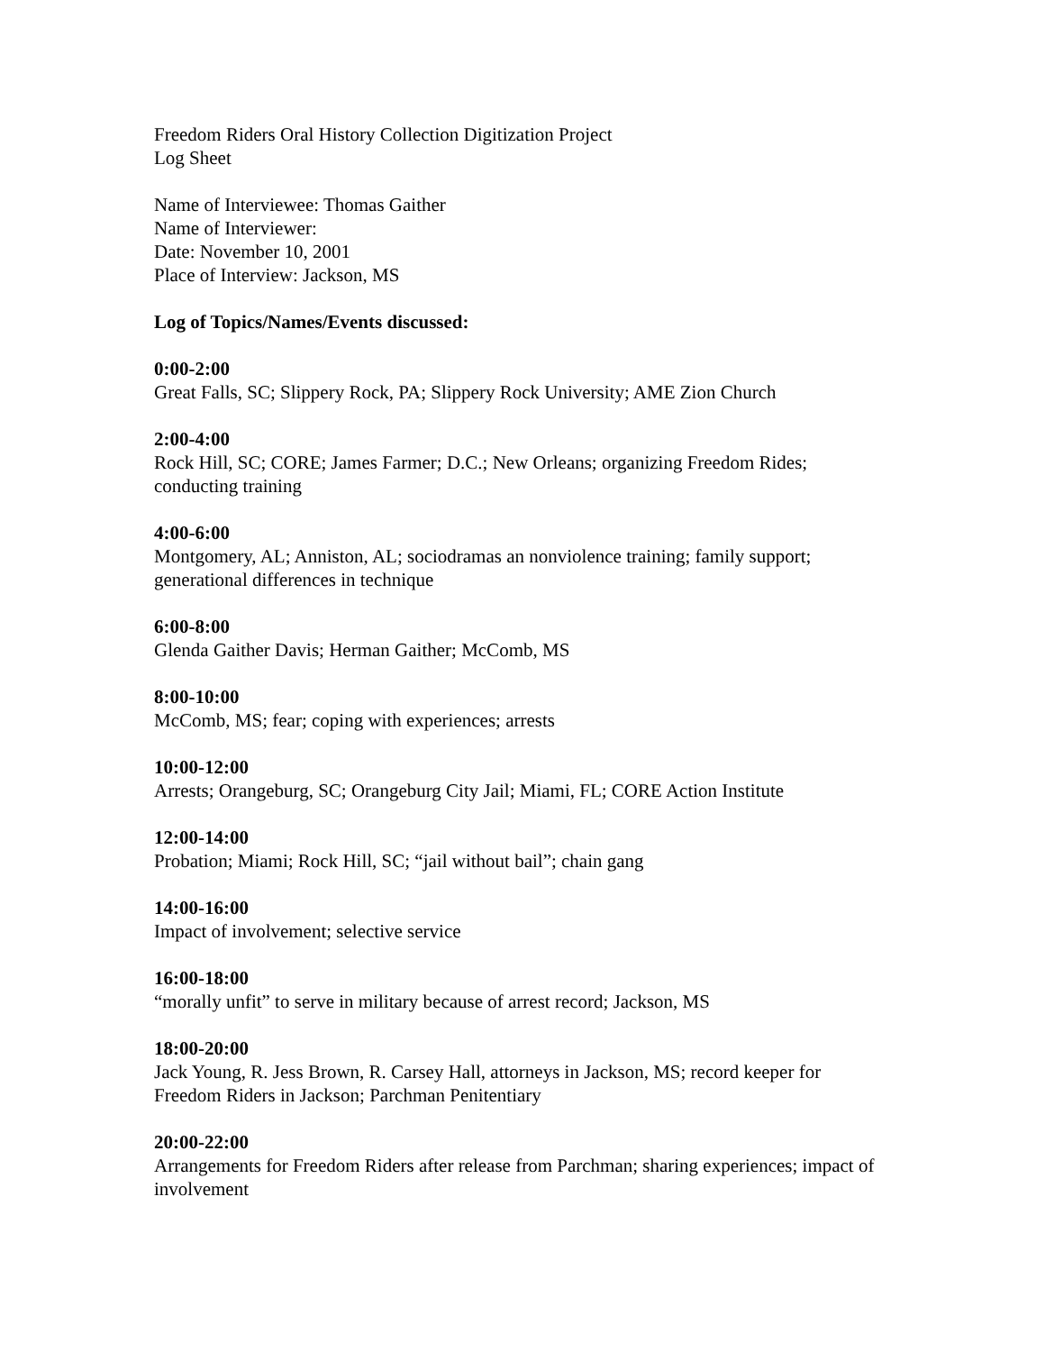Freedom Riders Oral History Collection Digitization Project
Log Sheet
Name of Interviewee: Thomas Gaither
Name of Interviewer:
Date: November 10, 2001
Place of Interview: Jackson, MS
Log of Topics/Names/Events discussed:
0:00-2:00
Great Falls, SC; Slippery Rock, PA; Slippery Rock University; AME Zion Church
2:00-4:00
Rock Hill, SC; CORE; James Farmer; D.C.; New Orleans; organizing Freedom Rides; conducting training
4:00-6:00
Montgomery, AL; Anniston, AL; sociodramas an nonviolence training; family support; generational differences in technique
6:00-8:00
Glenda Gaither Davis; Herman Gaither; McComb, MS
8:00-10:00
McComb, MS; fear; coping with experiences; arrests
10:00-12:00
Arrests; Orangeburg, SC; Orangeburg City Jail; Miami, FL; CORE Action Institute
12:00-14:00
Probation; Miami; Rock Hill, SC; “jail without bail”; chain gang
14:00-16:00
Impact of involvement; selective service
16:00-18:00
“morally unfit” to serve in military because of arrest record; Jackson, MS
18:00-20:00
Jack Young, R. Jess Brown, R. Carsey Hall, attorneys in Jackson, MS; record keeper for Freedom Riders in Jackson; Parchman Penitentiary
20:00-22:00
Arrangements for Freedom Riders after release from Parchman; sharing experiences; impact of involvement